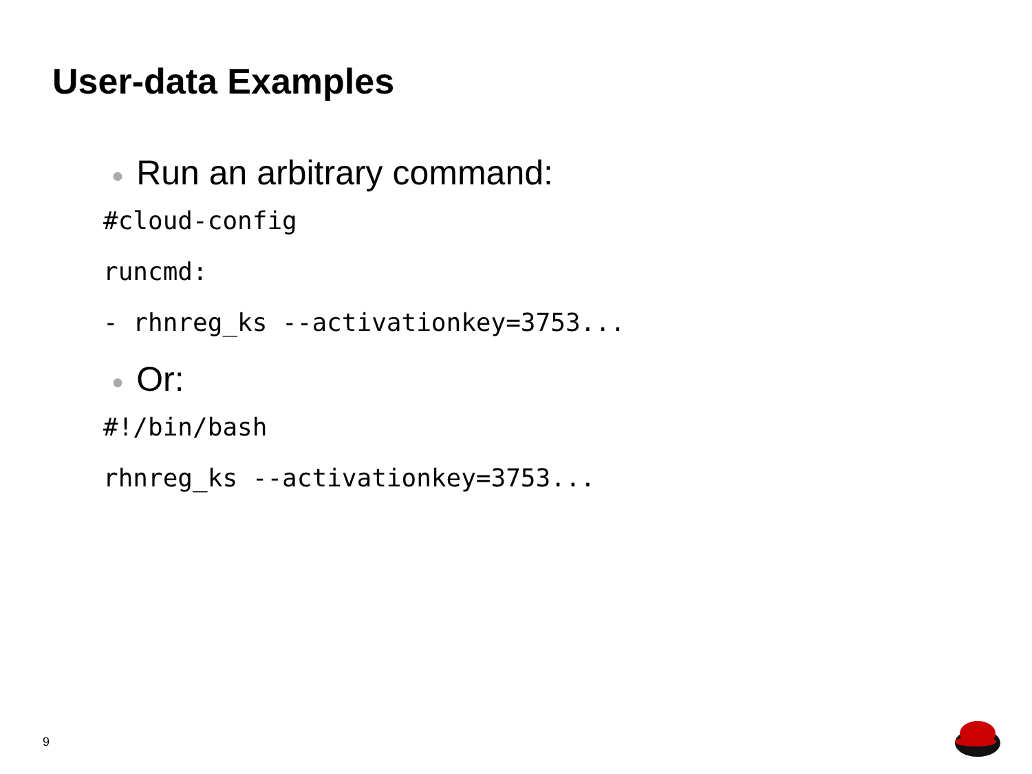User-data Examples
● Run an arbitrary command:
#cloud-config
runcmd:
- rhnreg_ks --activationkey=3753...
● Or:
#!/bin/bash
rhnreg_ks --activationkey=3753...
9